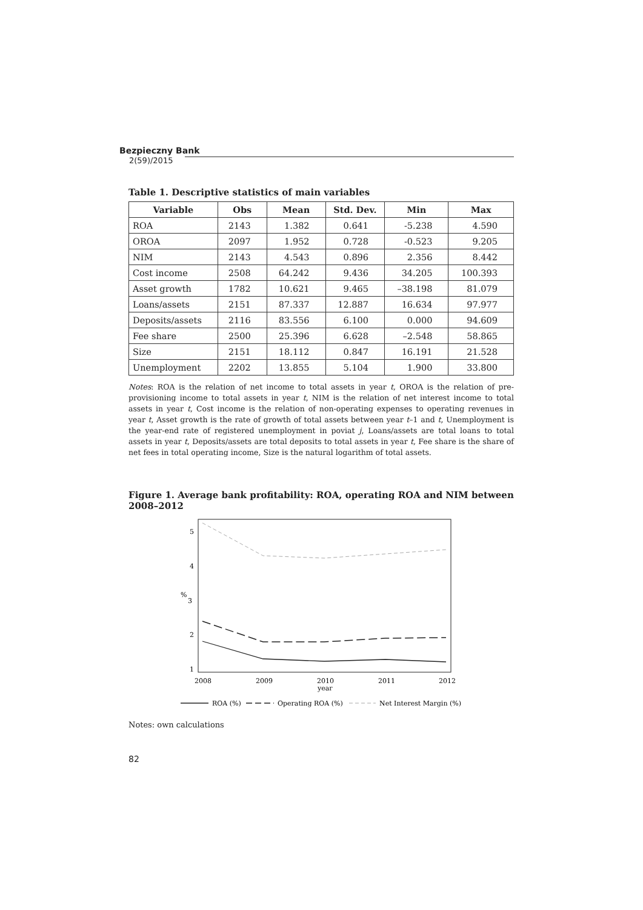Bezpieczny Bank
2(59)/2015
Table 1. Descriptive statistics of main variables
| Variable | Obs | Mean | Std. Dev. | Min | Max |
| --- | --- | --- | --- | --- | --- |
| ROA | 2143 | 1.382 | 0.641 | -5.238 | 4.590 |
| OROA | 2097 | 1.952 | 0.728 | -0.523 | 9.205 |
| NIM | 2143 | 4.543 | 0.896 | 2.356 | 8.442 |
| Cost income | 2508 | 64.242 | 9.436 | 34.205 | 100.393 |
| Asset growth | 1782 | 10.621 | 9.465 | –38.198 | 81.079 |
| Loans/assets | 2151 | 87.337 | 12.887 | 16.634 | 97.977 |
| Deposits/assets | 2116 | 83.556 | 6.100 | 0.000 | 94.609 |
| Fee share | 2500 | 25.396 | 6.628 | –2.548 | 58.865 |
| Size | 2151 | 18.112 | 0.847 | 16.191 | 21.528 |
| Unemployment | 2202 | 13.855 | 5.104 | 1.900 | 33.800 |
Notes: ROA is the relation of net income to total assets in year t, OROA is the relation of pre-provisioning income to total assets in year t, NIM is the relation of net interest income to total assets in year t, Cost income is the relation of non-operating expenses to operating revenues in year t, Asset growth is the rate of growth of total assets between year t–1 and t, Unemployment is the year-end rate of registered unemployment in poviat j, Loans/assets are total loans to total assets in year t, Deposits/assets are total deposits to total assets in year t, Fee share is the share of net fees in total operating income, Size is the natural logarithm of total assets.
Figure 1. Average bank profitability: ROA, operating ROA and NIM between 2008–2012
5
4
%
3
2
1
2008
2009
2010
year
2011
2012
ROA (%)
Operating ROA (%)
Net Interest Margin (%)
Notes: own calculations
82